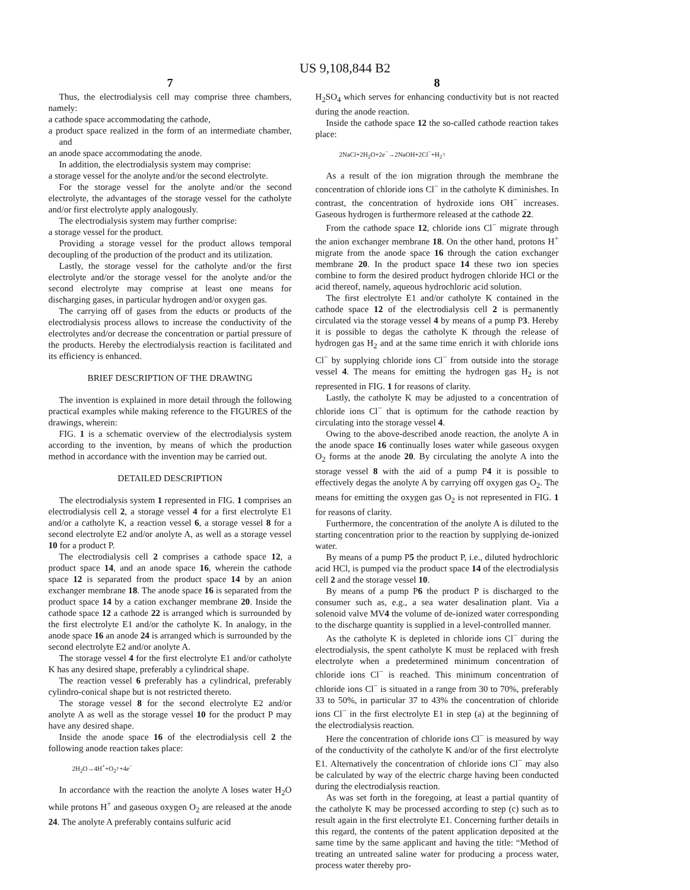US 9,108,844 B2
7
Thus, the electrodialysis cell may comprise three chambers, namely:
a cathode space accommodating the cathode,
a product space realized in the form of an intermediate chamber, and
an anode space accommodating the anode.
In addition, the electrodialysis system may comprise:
a storage vessel for the anolyte and/or the second electrolyte.
For the storage vessel for the anolyte and/or the second electrolyte, the advantages of the storage vessel for the catholyte and/or first electrolyte apply analogously.
The electrodialysis system may further comprise:
a storage vessel for the product.
Providing a storage vessel for the product allows temporal decoupling of the production of the product and its utilization.
Lastly, the storage vessel for the catholyte and/or the first electrolyte and/or the storage vessel for the anolyte and/or the second electrolyte may comprise at least one means for discharging gases, in particular hydrogen and/or oxygen gas.
The carrying off of gases from the educts or products of the electrodialysis process allows to increase the conductivity of the electrolytes and/or decrease the concentration or partial pressure of the products. Hereby the electrodialysis reaction is facilitated and its efficiency is enhanced.
BRIEF DESCRIPTION OF THE DRAWING
The invention is explained in more detail through the following practical examples while making reference to the FIGURES of the drawings, wherein:
FIG. 1 is a schematic overview of the electrodialysis system according to the invention, by means of which the production method in accordance with the invention may be carried out.
DETAILED DESCRIPTION
The electrodialysis system 1 represented in FIG. 1 comprises an electrodialysis cell 2, a storage vessel 4 for a first electrolyte E1 and/or a catholyte K, a reaction vessel 6, a storage vessel 8 for a second electrolyte E2 and/or anolyte A, as well as a storage vessel 10 for a product P.
The electrodialysis cell 2 comprises a cathode space 12, a product space 14, and an anode space 16, wherein the cathode space 12 is separated from the product space 14 by an anion exchanger membrane 18. The anode space 16 is separated from the product space 14 by a cation exchanger membrane 20. Inside the cathode space 12 a cathode 22 is arranged which is surrounded by the first electrolyte E1 and/or the catholyte K. In analogy, in the anode space 16 an anode 24 is arranged which is surrounded by the second electrolyte E2 and/or anolyte A.
The storage vessel 4 for the first electrolyte E1 and/or catholyte K has any desired shape, preferably a cylindrical shape.
The reaction vessel 6 preferably has a cylindrical, preferably cylindro-conical shape but is not restricted thereto.
The storage vessel 8 for the second electrolyte E2 and/or anolyte A as well as the storage vessel 10 for the product P may have any desired shape.
Inside the anode space 16 of the electrodialysis cell 2 the following anode reaction takes place:
2H<sub>2</sub>O→4H<sup>+</sup>+O<sub>2</sub>↑+4e<sup>−</sup>
In accordance with the reaction the anolyte A loses water H<sub>2</sub>O while protons H<sup>+</sup> and gaseous oxygen O<sub>2</sub> are released at the anode 24. The anolyte A preferably contains sulfuric acid
8
H<sub>2</sub>SO<sub>4</sub> which serves for enhancing conductivity but is not reacted during the anode reaction.
Inside the cathode space 12 the so-called cathode reaction takes place:
2NaCl+2H<sub>2</sub>O+2e<sup>−</sup>→2NaOH+2Cl<sup>−</sup>+H<sub>2</sub>↑
As a result of the ion migration through the membrane the concentration of chloride ions Cl<sup>−</sup> in the catholyte K diminishes. In contrast, the concentration of hydroxide ions OH<sup>−</sup> increases. Gaseous hydrogen is furthermore released at the cathode 22.
From the cathode space 12, chloride ions Cl<sup>−</sup> migrate through the anion exchanger membrane 18. On the other hand, protons H<sup>+</sup> migrate from the anode space 16 through the cation exchanger membrane 20. In the product space 14 these two ion species combine to form the desired product hydrogen chloride HCl or the acid thereof, namely, aqueous hydrochloric acid solution.
The first electrolyte E1 and/or catholyte K contained in the cathode space 12 of the electrodialysis cell 2 is permanently circulated via the storage vessel 4 by means of a pump P3. Hereby it is possible to degas the catholyte K through the release of hydrogen gas H<sub>2</sub> and at the same time enrich it with chloride ions Cl<sup>−</sup> by supplying chloride ions Cl<sup>−</sup> from outside into the storage vessel 4. The means for emitting the hydrogen gas H<sub>2</sub> is not represented in FIG. 1 for reasons of clarity.
Lastly, the catholyte K may be adjusted to a concentration of chloride ions Cl<sup>−</sup> that is optimum for the cathode reaction by circulating into the storage vessel 4.
Owing to the above-described anode reaction, the anolyte A in the anode space 16 continually loses water while gaseous oxygen O<sub>2</sub> forms at the anode 20. By circulating the anolyte A into the storage vessel 8 with the aid of a pump P4 it is possible to effectively degas the anolyte A by carrying off oxygen gas O<sub>2</sub>. The means for emitting the oxygen gas O<sub>2</sub> is not represented in FIG. 1 for reasons of clarity.
Furthermore, the concentration of the anolyte A is diluted to the starting concentration prior to the reaction by supplying de-ionized water.
By means of a pump P5 the product P, i.e., diluted hydrochloric acid HCl, is pumped via the product space 14 of the electrodialysis cell 2 and the storage vessel 10.
By means of a pump P6 the product P is discharged to the consumer such as, e.g., a sea water desalination plant. Via a solenoid valve MV4 the volume of de-ionized water corresponding to the discharge quantity is supplied in a level-controlled manner.
As the catholyte K is depleted in chloride ions Cl<sup>−</sup> during the electrodialysis, the spent catholyte K must be replaced with fresh electrolyte when a predetermined minimum concentration of chloride ions Cl<sup>−</sup> is reached. This minimum concentration of chloride ions Cl<sup>−</sup> is situated in a range from 30 to 70%, preferably 33 to 50%, in particular 37 to 43% the concentration of chloride ions Cl<sup>−</sup> in the first electrolyte E1 in step (a) at the beginning of the electrodialysis reaction.
Here the concentration of chloride ions Cl<sup>−</sup> is measured by way of the conductivity of the catholyte K and/or of the first electrolyte E1. Alternatively the concentration of chloride ions Cl<sup>−</sup> may also be calculated by way of the electric charge having been conducted during the electrodialysis reaction.
As was set forth in the foregoing, at least a partial quantity of the catholyte K may be processed according to step (c) such as to result again in the first electrolyte E1. Concerning further details in this regard, the contents of the patent application deposited at the same time by the same applicant and having the title: “Method of treating an untreated saline water for producing a process water, process water thereby pro-